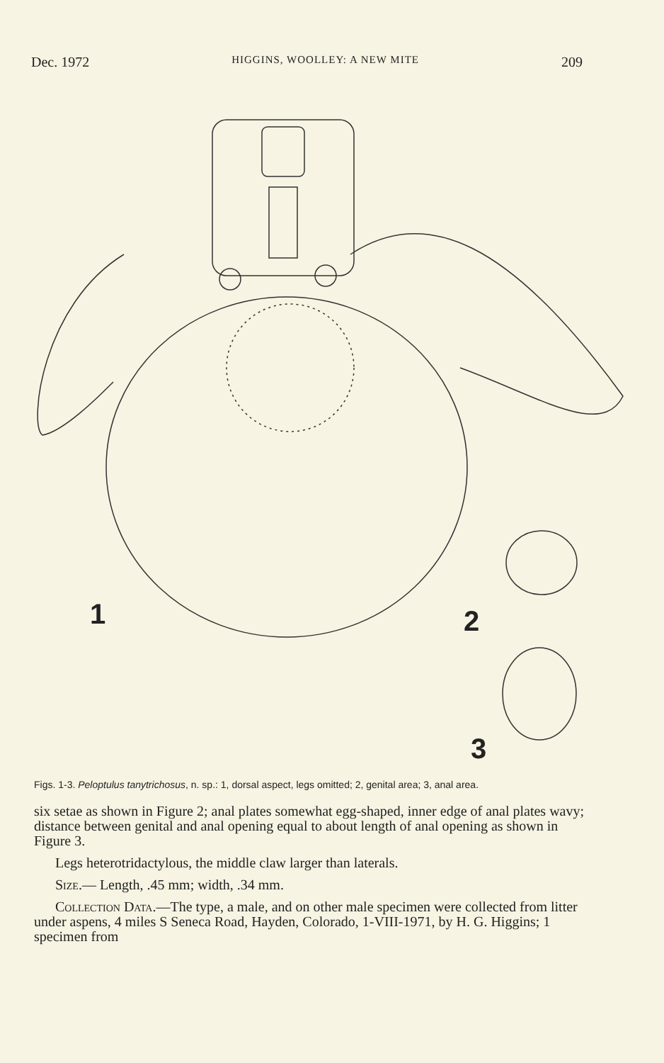Dec. 1972 HIGGINS, WOOLLEY: A NEW MITE 209
1 2
3
Figs. 1-3. Peloptulus tanytrichosus, n. sp.: 1, dorsal aspect, legs omitted; 2, genital area; 3, anal area.
six setae as shown in Figure 2; anal plates somewhat egg-shaped, inner edge of anal plates wavy; distance between genital and anal opening equal to about length of anal opening as shown in Figure 3.
Legs heterotridactylous, the middle claw larger than laterals.
Size.— Length, .45 mm; width, .34 mm.
Collection Data.—The type, a male, and on other male specimen were collected from litter under aspens, 4 miles S Seneca Road, Hayden, Colorado, 1-VIII-1971, by H. G. Higgins; 1 specimen from